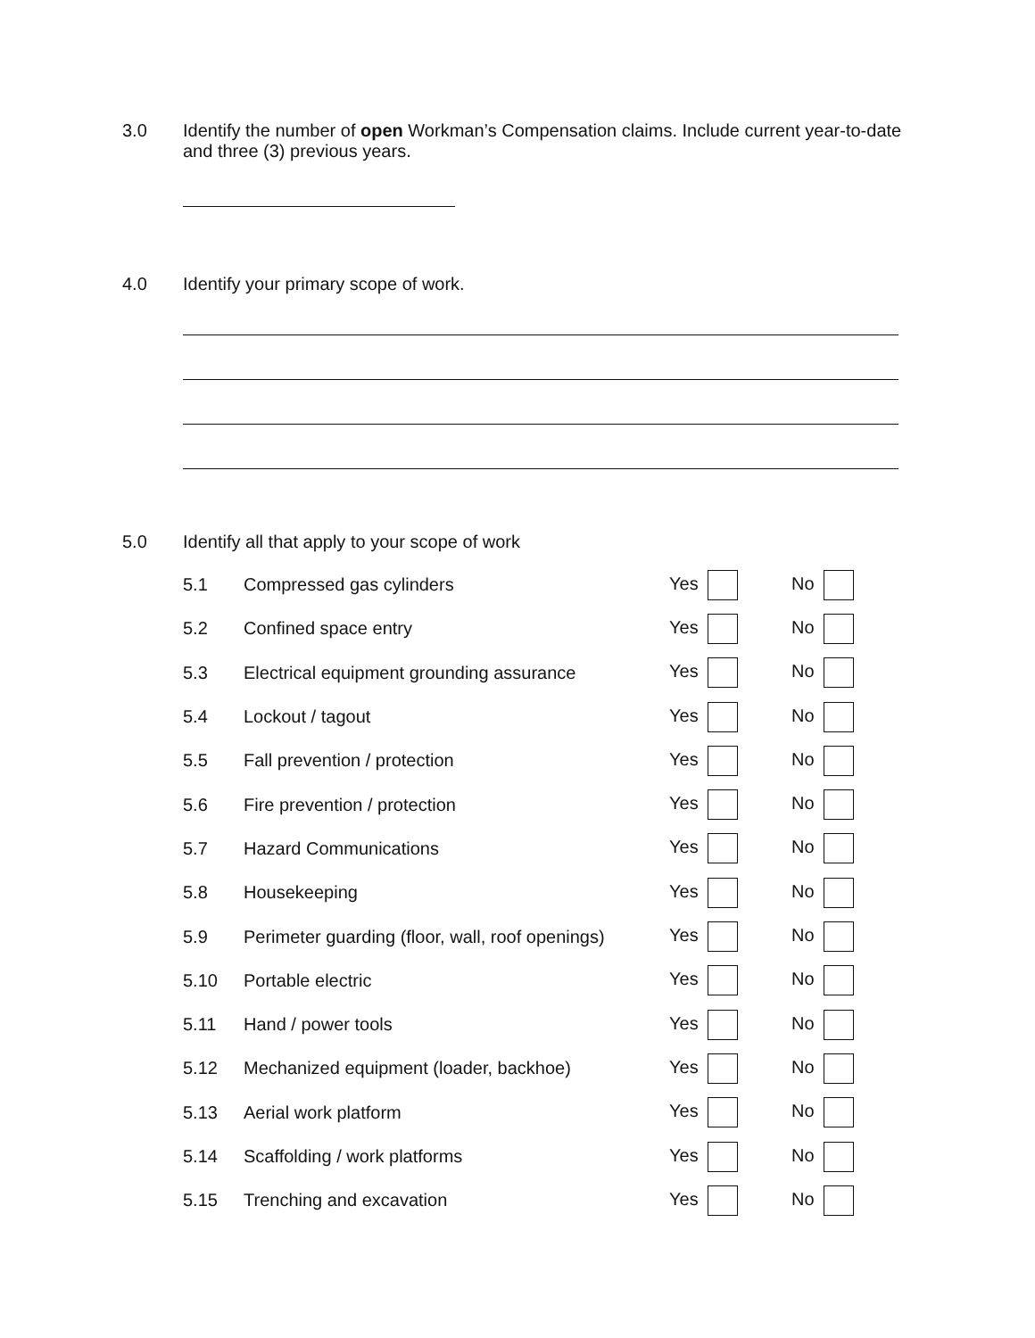3.0
Identify the number of open Workman’s Compensation claims. Include current year-to-date and three (3) previous years.
4.0
Identify your primary scope of work.
5.0
Identify all that apply to your scope of work
| 5.1 | Compressed gas cylinders | Yes | No |
| 5.2 | Confined space entry | Yes | No |
| 5.3 | Electrical equipment grounding assurance | Yes | No |
| 5.4 | Lockout / tagout | Yes | No |
| 5.5 | Fall prevention / protection | Yes | No |
| 5.6 | Fire prevention / protection | Yes | No |
| 5.7 | Hazard Communications | Yes | No |
| 5.8 | Housekeeping | Yes | No |
| 5.9 | Perimeter guarding (floor, wall, roof openings) | Yes | No |
| 5.10 | Portable electric | Yes | No |
| 5.11 | Hand / power tools | Yes | No |
| 5.12 | Mechanized equipment (loader, backhoe) | Yes | No |
| 5.13 | Aerial work platform | Yes | No |
| 5.14 | Scaffolding / work platforms | Yes | No |
| 5.15 | Trenching and excavation | Yes | No |